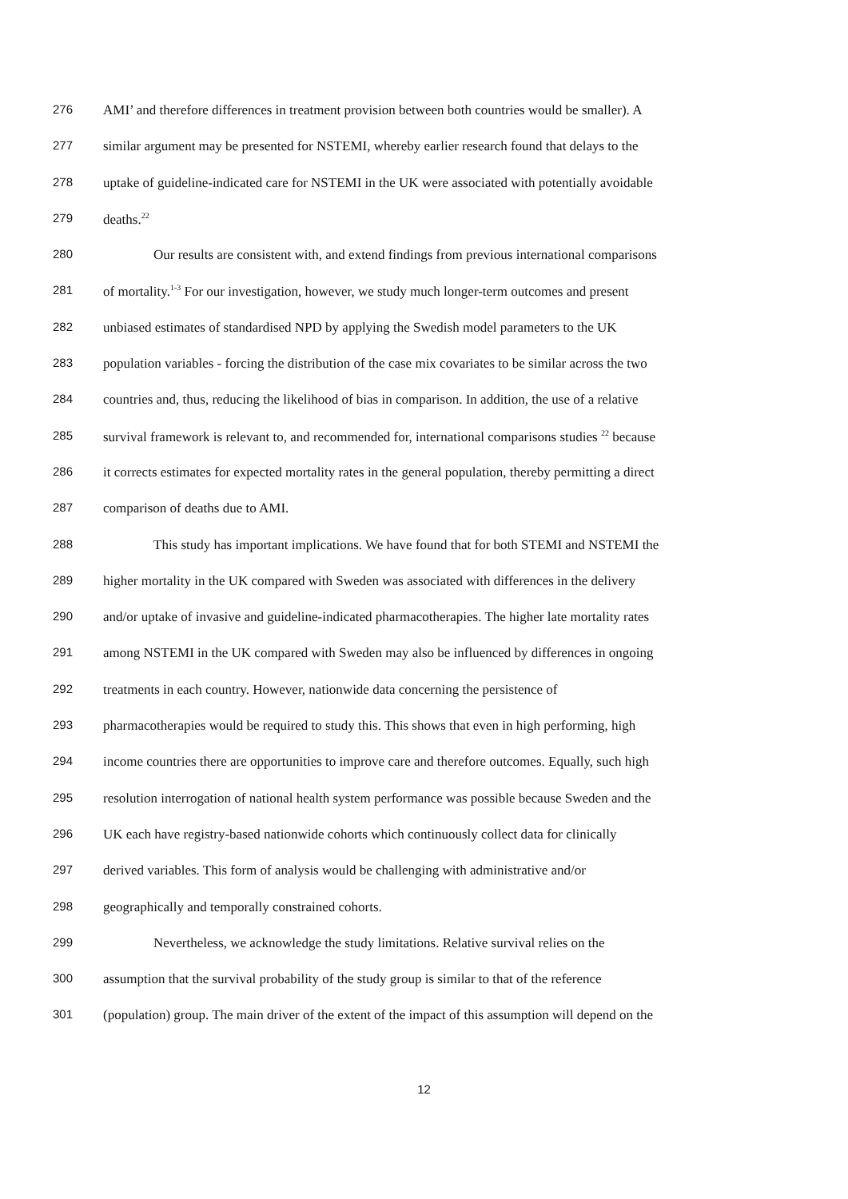276 AMI’ and therefore differences in treatment provision between both countries would be smaller). A
277 similar argument may be presented for NSTEMI, whereby earlier research found that delays to the
278 uptake of guideline-indicated care for NSTEMI in the UK were associated with potentially avoidable
279 deaths.<sup>22</sup>
280 Our results are consistent with, and extend findings from previous international comparisons
281 of mortality.<sup>1-3</sup> For our investigation, however, we study much longer-term outcomes and present
282 unbiased estimates of standardised NPD by applying the Swedish model parameters to the UK
283 population variables - forcing the distribution of the case mix covariates to be similar across the two
284 countries and, thus, reducing the likelihood of bias in comparison. In addition, the use of a relative
285 survival framework is relevant to, and recommended for, international comparisons studies <sup>22</sup> because
286 it corrects estimates for expected mortality rates in the general population, thereby permitting a direct
287 comparison of deaths due to AMI.
288 This study has important implications. We have found that for both STEMI and NSTEMI the
289 higher mortality in the UK compared with Sweden was associated with differences in the delivery
290 and/or uptake of invasive and guideline-indicated pharmacotherapies. The higher late mortality rates
291 among NSTEMI in the UK compared with Sweden may also be influenced by differences in ongoing
292 treatments in each country. However, nationwide data concerning the persistence of
293 pharmacotherapies would be required to study this. This shows that even in high performing, high
294 income countries there are opportunities to improve care and therefore outcomes. Equally, such high
295 resolution interrogation of national health system performance was possible because Sweden and the
296 UK each have registry-based nationwide cohorts which continuously collect data for clinically
297 derived variables. This form of analysis would be challenging with administrative and/or
298 geographically and temporally constrained cohorts.
299 Nevertheless, we acknowledge the study limitations. Relative survival relies on the
300 assumption that the survival probability of the study group is similar to that of the reference
301 (population) group. The main driver of the extent of the impact of this assumption will depend on the
12